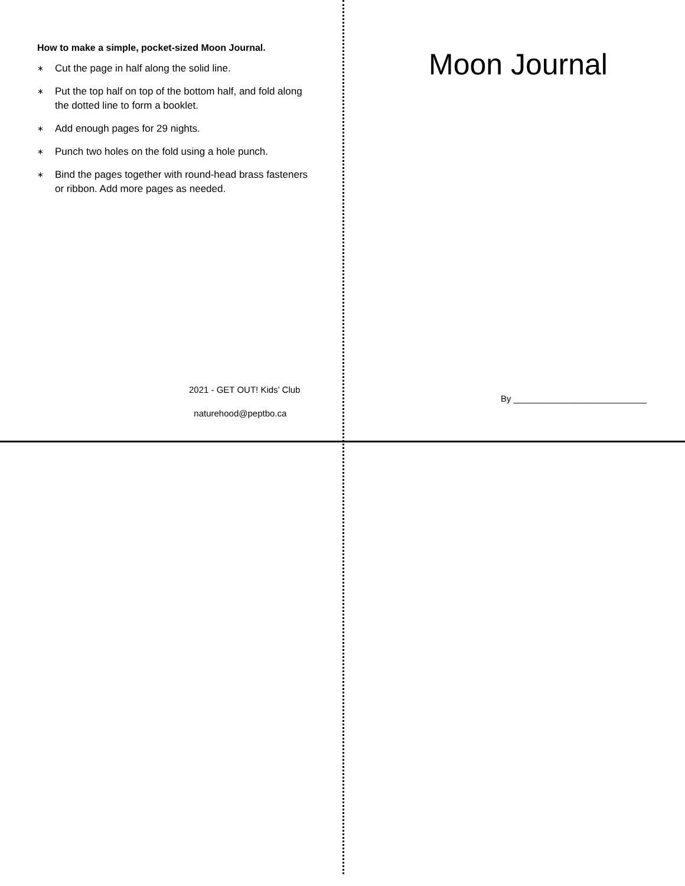How to make a simple, pocket-sized Moon Journal.
∗ Cut the page in half along the solid line.
∗ Put the top half on top of the bottom half, and fold along the dotted line to form a booklet.
∗ Add enough pages for 29 nights.
∗ Punch two holes on the fold using a hole punch.
∗ Bind the pages together with round-head brass fasteners or ribbon. Add more pages as needed.
2021 - GET OUT! Kids’ Club
naturehood@peptbo.ca
Moon Journal
By ___________________________